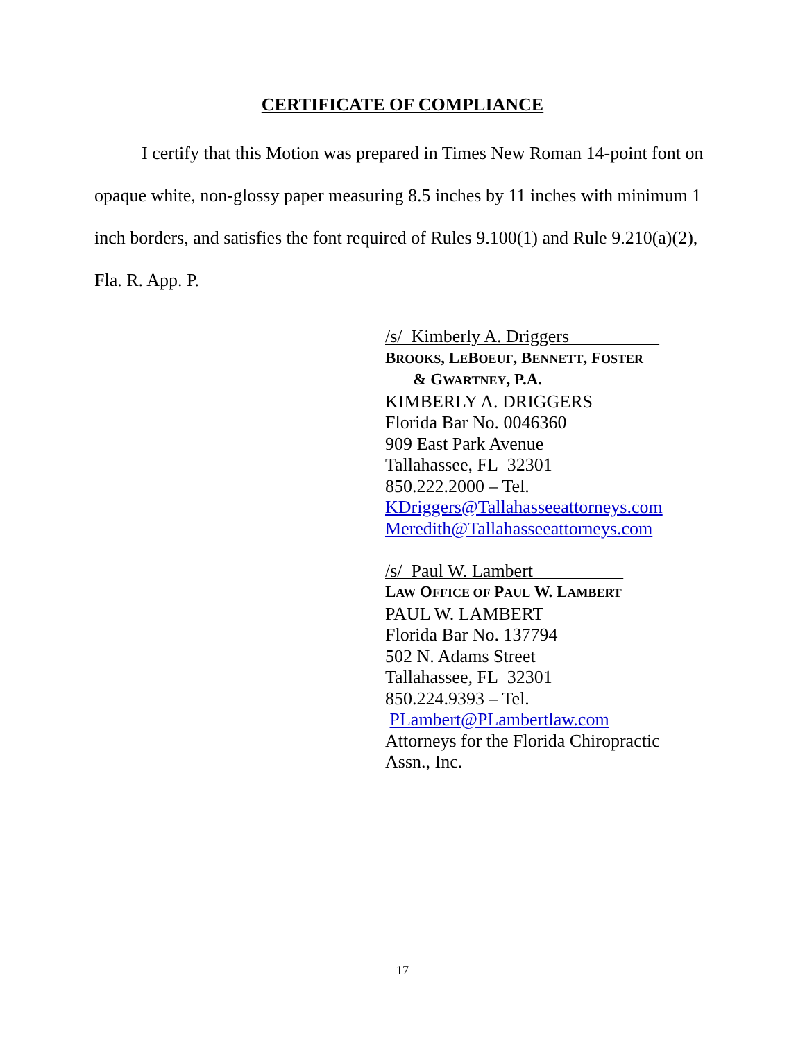CERTIFICATE OF COMPLIANCE
I certify that this Motion was prepared in Times New Roman 14-point font on opaque white, non-glossy paper measuring 8.5 inches by 11 inches with minimum 1 inch borders, and satisfies the font required of Rules 9.100(1) and Rule 9.210(a)(2), Fla. R. App. P.
/s/ Kimberly A. Driggers__________
BROOKS, LEBOEUF, BENNETT, FOSTER
& GWARTNEY, P.A.
KIMBERLY A. DRIGGERS
Florida Bar No. 0046360
909 East Park Avenue
Tallahassee, FL 32301
850.222.2000 – Tel.
KDriggers@Tallahasseeattorneys.com
Meredith@Tallahasseeattorneys.com
/s/ Paul W. Lambert__________
LAW OFFICE OF PAUL W. LAMBERT
PAUL W. LAMBERT
Florida Bar No. 137794
502 N. Adams Street
Tallahassee, FL 32301
850.224.9393 – Tel.
PLambert@PLambertlaw.com
Attorneys for the Florida Chiropractic
Assn., Inc.
17